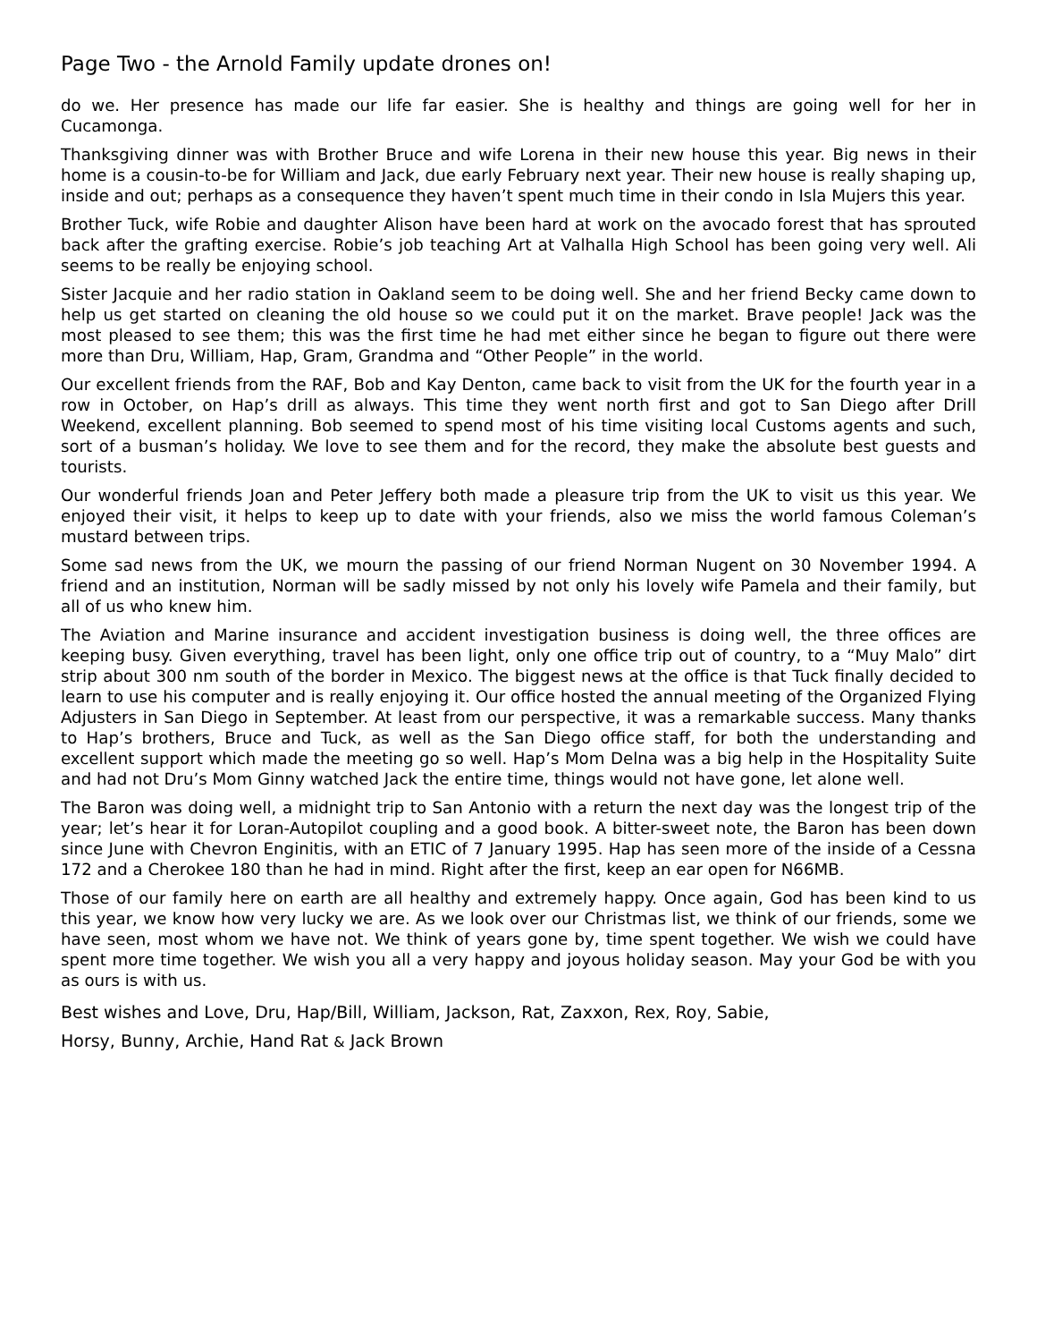Page Two - the Arnold Family update drones on!
do we. Her presence has made our life far easier. She is healthy and things are going well for her in Cucamonga.
Thanksgiving dinner was with Brother Bruce and wife Lorena in their new house this year. Big news in their home is a cousin-to-be for William and Jack, due early February next year. Their new house is really shaping up, inside and out; perhaps as a consequence they haven’t spent much time in their condo in Isla Mujers this year.
Brother Tuck, wife Robie and daughter Alison have been hard at work on the avocado forest that has sprouted back after the grafting exercise. Robie’s job teaching Art at Valhalla High School has been going very well. Ali seems to be really be enjoying school.
Sister Jacquie and her radio station in Oakland seem to be doing well. She and her friend Becky came down to help us get started on cleaning the old house so we could put it on the market. Brave people! Jack was the most pleased to see them; this was the first time he had met either since he began to figure out there were more than Dru, William, Hap, Gram, Grandma and “Other People” in the world.
Our excellent friends from the RAF, Bob and Kay Denton, came back to visit from the UK for the fourth year in a row in October, on Hap’s drill as always. This time they went north first and got to San Diego after Drill Weekend, excellent planning. Bob seemed to spend most of his time visiting local Customs agents and such, sort of a busman’s holiday. We love to see them and for the record, they make the absolute best guests and tourists.
Our wonderful friends Joan and Peter Jeffery both made a pleasure trip from the UK to visit us this year. We enjoyed their visit, it helps to keep up to date with your friends, also we miss the world famous Coleman’s mustard between trips.
Some sad news from the UK, we mourn the passing of our friend Norman Nugent on 30 November 1994. A friend and an institution, Norman will be sadly missed by not only his lovely wife Pamela and their family, but all of us who knew him.
The Aviation and Marine insurance and accident investigation business is doing well, the three offices are keeping busy. Given everything, travel has been light, only one office trip out of country, to a “Muy Malo” dirt strip about 300 nm south of the border in Mexico. The biggest news at the office is that Tuck finally decided to learn to use his computer and is really enjoying it. Our office hosted the annual meeting of the Organized Flying Adjusters in San Diego in September. At least from our perspective, it was a remarkable success. Many thanks to Hap’s brothers, Bruce and Tuck, as well as the San Diego office staff, for both the understanding and excellent support which made the meeting go so well. Hap’s Mom Delna was a big help in the Hospitality Suite and had not Dru’s Mom Ginny watched Jack the entire time, things would not have gone, let alone well.
The Baron was doing well, a midnight trip to San Antonio with a return the next day was the longest trip of the year; let’s hear it for Loran-Autopilot coupling and a good book. A bitter-sweet note, the Baron has been down since June with Chevron Enginitis, with an ETIC of 7 January 1995. Hap has seen more of the inside of a Cessna 172 and a Cherokee 180 than he had in mind. Right after the first, keep an ear open for N66MB.
Those of our family here on earth are all healthy and extremely happy. Once again, God has been kind to us this year, we know how very lucky we are. As we look over our Christmas list, we think of our friends, some we have seen, most whom we have not. We think of years gone by, time spent together. We wish we could have spent more time together. We wish you all a very happy and joyous holiday season. May your God be with you as ours is with us.
Best wishes and Love, Dru, Hap/Bill, William, Jackson, Rat, Zaxxon, Rex, Roy, Sabie,
Horsy, Bunny, Archie, Hand Rat & Jack Brown